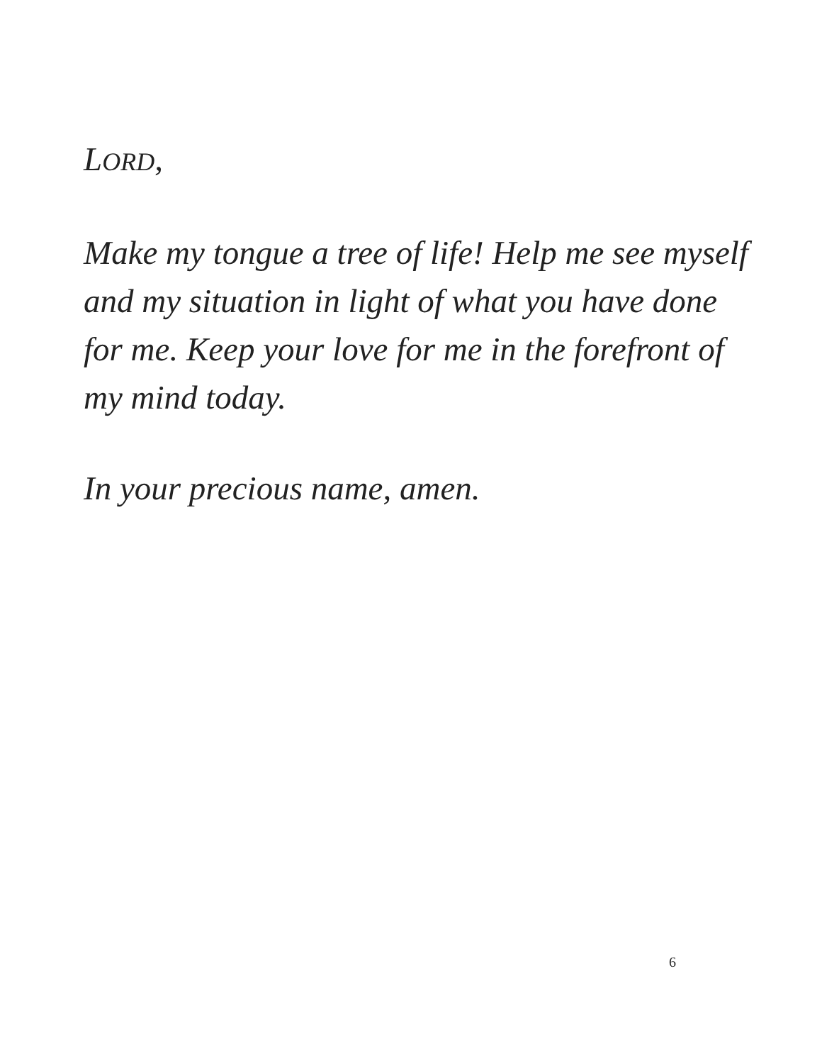LORD,
Make my tongue a tree of life! Help me see myself and my situation in light of what you have done for me. Keep your love for me in the forefront of my mind today.
In your precious name, amen.
6